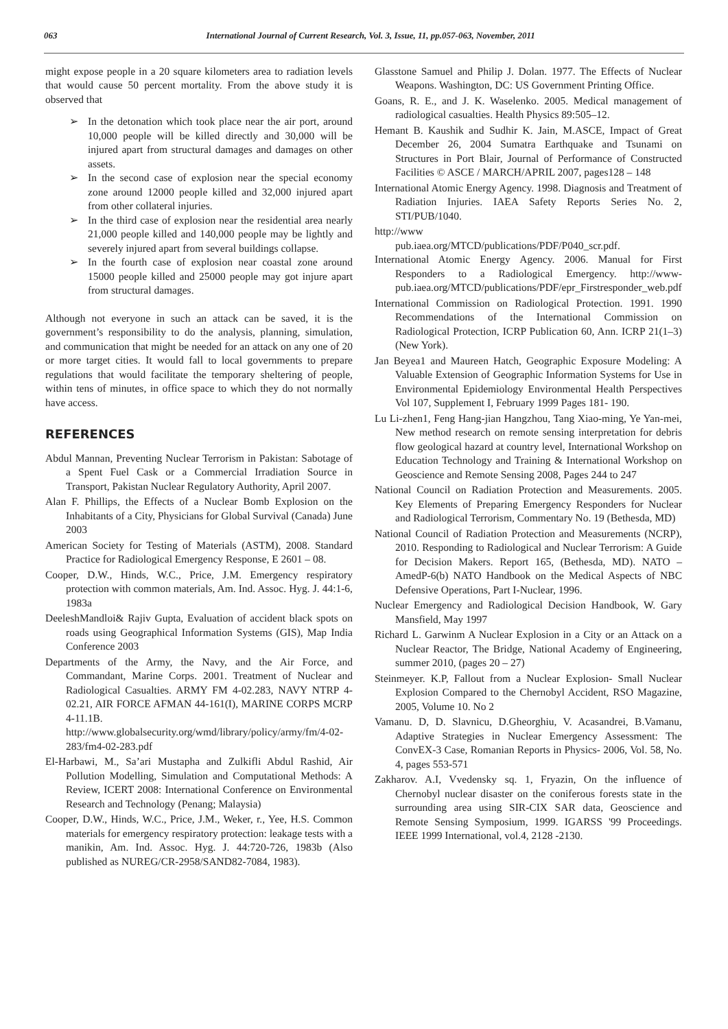063 International Journal of Current Research, Vol. 3, Issue, 11, pp.057-063, November, 2011
might expose people in a 20 square kilometers area to radiation levels that would cause 50 percent mortality. From the above study it is observed that
➢ In the detonation which took place near the air port, around 10,000 people will be killed directly and 30,000 will be injured apart from structural damages and damages on other assets.
➢ In the second case of explosion near the special economy zone around 12000 people killed and 32,000 injured apart from other collateral injuries.
➢ In the third case of explosion near the residential area nearly 21,000 people killed and 140,000 people may be lightly and severely injured apart from several buildings collapse.
➢ In the fourth case of explosion near coastal zone around 15000 people killed and 25000 people may got injure apart from structural damages.
Although not everyone in such an attack can be saved, it is the government’s responsibility to do the analysis, planning, simulation, and communication that might be needed for an attack on any one of 20 or more target cities. It would fall to local governments to prepare regulations that would facilitate the temporary sheltering of people, within tens of minutes, in office space to which they do not normally have access.
REFERENCES
Abdul Mannan, Preventing Nuclear Terrorism in Pakistan: Sabotage of a Spent Fuel Cask or a Commercial Irradiation Source in Transport, Pakistan Nuclear Regulatory Authority, April 2007.
Alan F. Phillips, the Effects of a Nuclear Bomb Explosion on the Inhabitants of a City, Physicians for Global Survival (Canada) June 2003
American Society for Testing of Materials (ASTM), 2008. Standard Practice for Radiological Emergency Response, E 2601 – 08.
Cooper, D.W., Hinds, W.C., Price, J.M. Emergency respiratory protection with common materials, Am. Ind. Assoc. Hyg. J. 44:1-6, 1983a
DeeleshMandloi& Rajiv Gupta, Evaluation of accident black spots on roads using Geographical Information Systems (GIS), Map India Conference 2003
Departments of the Army, the Navy, and the Air Force, and Commandant, Marine Corps. 2001. Treatment of Nuclear and Radiological Casualties. ARMY FM 4-02.283, NAVY NTRP 4-02.21, AIR FORCE AFMAN 44-161(I), MARINE CORPS MCRP 4-11.1B. http://www.globalsecurity.org/wmd/library/policy/army/fm/4-02-283/fm4-02-283.pdf
El-Harbawi, M., Sa’ari Mustapha and Zulkifli Abdul Rashid, Air Pollution Modelling, Simulation and Computational Methods: A Review, ICERT 2008: International Conference on Environmental Research and Technology (Penang; Malaysia)
Cooper, D.W., Hinds, W.C., Price, J.M., Weker, r., Yee, H.S. Common materials for emergency respiratory protection: leakage tests with a manikin, Am. Ind. Assoc. Hyg. J. 44:720-726, 1983b (Also published as NUREG/CR-2958/SAND82-7084, 1983).
Glasstone Samuel and Philip J. Dolan. 1977. The Effects of Nuclear Weapons. Washington, DC: US Government Printing Office.
Goans, R. E., and J. K. Waselenko. 2005. Medical management of radiological casualties. Health Physics 89:505–12.
Hemant B. Kaushik and Sudhir K. Jain, M.ASCE, Impact of Great December 26, 2004 Sumatra Earthquake and Tsunami on Structures in Port Blair, Journal of Performance of Constructed Facilities © ASCE / MARCH/APRIL 2007, pages128 – 148
International Atomic Energy Agency. 1998. Diagnosis and Treatment of Radiation Injuries. IAEA Safety Reports Series No. 2, STI/PUB/1040.
http://www
pub.iaea.org/MTCD/publications/PDF/P040_scr.pdf.
International Atomic Energy Agency. 2006. Manual for First Responders to a Radiological Emergency. http://www-pub.iaea.org/MTCD/publications/PDF/epr_Firstresponder_web.pdf
International Commission on Radiological Protection. 1991. 1990 Recommendations of the International Commission on Radiological Protection, ICRP Publication 60, Ann. ICRP 21(1–3) (New York).
Jan Beyea1 and Maureen Hatch, Geographic Exposure Modeling: A Valuable Extension of Geographic Information Systems for Use in Environmental Epidemiology Environmental Health Perspectives Vol 107, Supplement I, February 1999 Pages 181- 190.
Lu Li-zhen1, Feng Hang-jian Hangzhou, Tang Xiao-ming, Ye Yan-mei, New method research on remote sensing interpretation for debris flow geological hazard at country level, International Workshop on Education Technology and Training & International Workshop on Geoscience and Remote Sensing 2008, Pages 244 to 247
National Council on Radiation Protection and Measurements. 2005. Key Elements of Preparing Emergency Responders for Nuclear and Radiological Terrorism, Commentary No. 19 (Bethesda, MD)
National Council of Radiation Protection and Measurements (NCRP), 2010. Responding to Radiological and Nuclear Terrorism: A Guide for Decision Makers. Report 165, (Bethesda, MD). NATO – AmedP-6(b) NATO Handbook on the Medical Aspects of NBC Defensive Operations, Part I-Nuclear, 1996.
Nuclear Emergency and Radiological Decision Handbook, W. Gary Mansfield, May 1997
Richard L. Garwinm A Nuclear Explosion in a City or an Attack on a Nuclear Reactor, The Bridge, National Academy of Engineering, summer 2010, (pages 20 – 27)
Steinmeyer. K.P, Fallout from a Nuclear Explosion- Small Nuclear Explosion Compared to the Chernobyl Accident, RSO Magazine, 2005, Volume 10. No 2
Vamanu. D, D. Slavnicu, D.Gheorghiu, V. Acasandrei, B.Vamanu, Adaptive Strategies in Nuclear Emergency Assessment: The ConvEX-3 Case, Romanian Reports in Physics- 2006, Vol. 58, No. 4, pages 553-571
Zakharov. A.I, Vvedensky sq. 1, Fryazin, On the influence of Chernobyl nuclear disaster on the coniferous forests state in the surrounding area using SIR-CIX SAR data, Geoscience and Remote Sensing Symposium, 1999. IGARSS '99 Proceedings. IEEE 1999 International, vol.4, 2128 -2130.